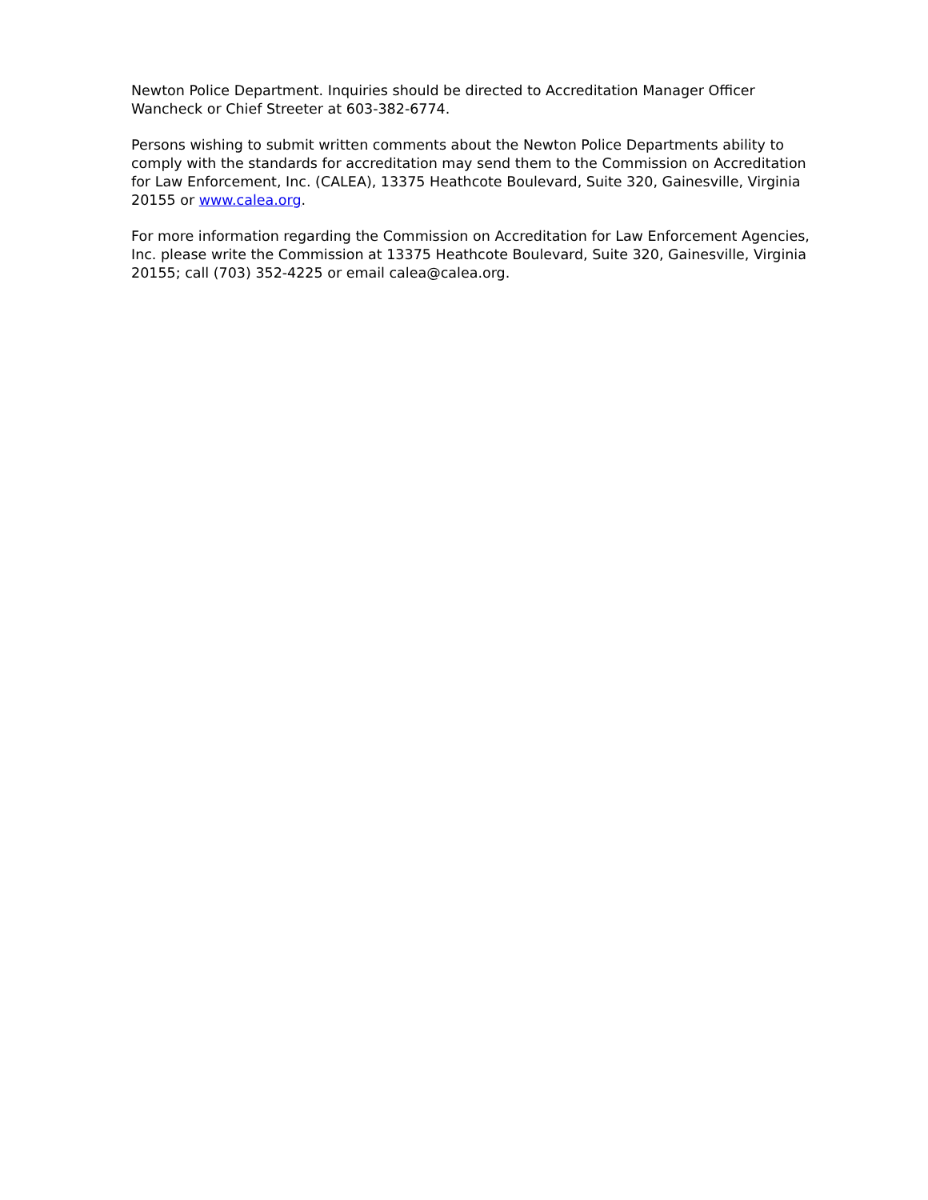Newton Police Department. Inquiries should be directed to Accreditation Manager Officer Wancheck or Chief Streeter at 603-382-6774.
Persons wishing to submit written comments about the Newton Police Departments ability to comply with the standards for accreditation may send them to the Commission on Accreditation for Law Enforcement, Inc. (CALEA), 13375 Heathcote Boulevard, Suite 320, Gainesville, Virginia 20155 or www.calea.org.
For more information regarding the Commission on Accreditation for Law Enforcement Agencies, Inc. please write the Commission at 13375 Heathcote Boulevard, Suite 320, Gainesville, Virginia 20155; call (703) 352-4225 or email calea@calea.org.